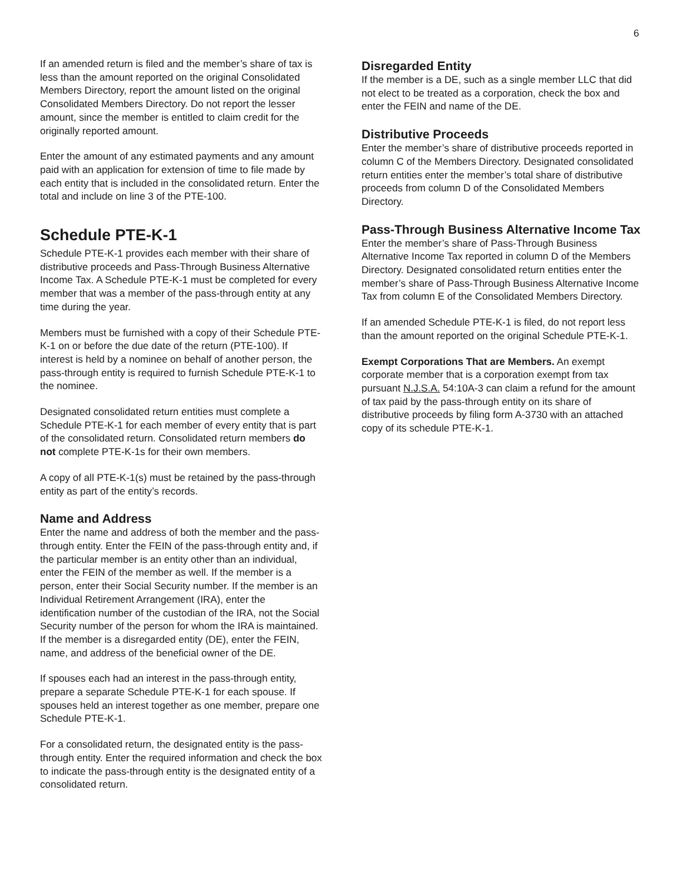6
If an amended return is filed and the member’s share of tax is less than the amount reported on the original Consolidated Members Directory, report the amount listed on the original Consolidated Members Directory. Do not report the lesser amount, since the member is entitled to claim credit for the originally reported amount.
Enter the amount of any estimated payments and any amount paid with an application for extension of time to file made by each entity that is included in the consolidated return. Enter the total and include on line 3 of the PTE-100.
Schedule PTE-K-1
Schedule PTE-K-1 provides each member with their share of distributive proceeds and Pass-Through Business Alternative Income Tax. A Schedule PTE-K-1 must be completed for every member that was a member of the pass-through entity at any time during the year.
Members must be furnished with a copy of their Schedule PTE-K-1 on or before the due date of the return (PTE-100). If interest is held by a nominee on behalf of another person, the pass-through entity is required to furnish Schedule PTE-K-1 to the nominee.
Designated consolidated return entities must complete a Schedule PTE-K-1 for each member of every entity that is part of the consolidated return. Consolidated return members do not complete PTE-K-1s for their own members.
A copy of all PTE-K-1(s) must be retained by the pass-through entity as part of the entity’s records.
Name and Address
Enter the name and address of both the member and the pass-through entity. Enter the FEIN of the pass-through entity and, if the particular member is an entity other than an individual, enter the FEIN of the member as well. If the member is a person, enter their Social Security number. If the member is an Individual Retirement Arrangement (IRA), enter the identification number of the custodian of the IRA, not the Social Security number of the person for whom the IRA is maintained. If the member is a disregarded entity (DE), enter the FEIN, name, and address of the beneficial owner of the DE.
If spouses each had an interest in the pass-through entity, prepare a separate Schedule PTE-K-1 for each spouse. If spouses held an interest together as one member, prepare one Schedule PTE-K-1.
For a consolidated return, the designated entity is the pass-through entity. Enter the required information and check the box to indicate the pass-through entity is the designated entity of a consolidated return.
Disregarded Entity
If the member is a DE, such as a single member LLC that did not elect to be treated as a corporation, check the box and enter the FEIN and name of the DE.
Distributive Proceeds
Enter the member’s share of distributive proceeds reported in column C of the Members Directory. Designated consolidated return entities enter the member’s total share of distributive proceeds from column D of the Consolidated Members Directory.
Pass-Through Business Alternative Income Tax
Enter the member’s share of Pass-Through Business Alternative Income Tax reported in column D of the Members Directory. Designated consolidated return entities enter the member’s share of Pass-Through Business Alternative Income Tax from column E of the Consolidated Members Directory.
If an amended Schedule PTE-K-1 is filed, do not report less than the amount reported on the original Schedule PTE-K-1.
Exempt Corporations That are Members. An exempt corporate member that is a corporation exempt from tax pursuant N.J.S.A. 54:10A-3 can claim a refund for the amount of tax paid by the pass-through entity on its share of distributive proceeds by filing form A-3730 with an attached copy of its schedule PTE-K-1.